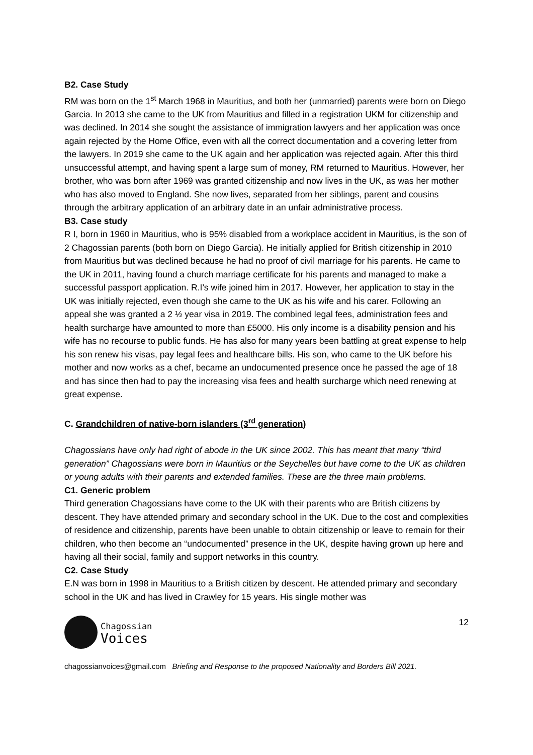B2. Case Study
RM was born on the 1<sup>st</sup> March 1968 in Mauritius, and both her (unmarried) parents were born on Diego Garcia. In 2013 she came to the UK from Mauritius and filled in a registration UKM for citizenship and was declined. In 2014 she sought the assistance of immigration lawyers and her application was once again rejected by the Home Office, even with all the correct documentation and a covering letter from the lawyers. In 2019 she came to the UK again and her application was rejected again. After this third unsuccessful attempt, and having spent a large sum of money, RM returned to Mauritius. However, her brother, who was born after 1969 was granted citizenship and now lives in the UK, as was her mother who has also moved to England. She now lives, separated from her siblings, parent and cousins through the arbitrary application of an arbitrary date in an unfair administrative process.
B3. Case study
R I, born in 1960 in Mauritius, who is 95% disabled from a workplace accident in Mauritius, is the son of 2 Chagossian parents (both born on Diego Garcia). He initially applied for British citizenship in 2010 from Mauritius but was declined because he had no proof of civil marriage for his parents. He came to the UK in 2011, having found a church marriage certificate for his parents and managed to make a successful passport application. R.I’s wife joined him in 2017. However, her application to stay in the UK was initially rejected, even though she came to the UK as his wife and his carer. Following an appeal she was granted a 2 ½ year visa in 2019. The combined legal fees, administration fees and health surcharge have amounted to more than £5000. His only income is a disability pension and his wife has no recourse to public funds. He has also for many years been battling at great expense to help his son renew his visas, pay legal fees and healthcare bills. His son, who came to the UK before his mother and now works as a chef, became an undocumented presence once he passed the age of 18 and has since then had to pay the increasing visa fees and health surcharge which need renewing at great expense.
C. Grandchildren of native-born islanders (3<sup>rd</sup> generation)
Chagossians have only had right of abode in the UK since 2002. This has meant that many “third generation” Chagossians were born in Mauritius or the Seychelles but have come to the UK as children or young adults with their parents and extended families. These are the three main problems.
C1. Generic problem
Third generation Chagossians have come to the UK with their parents who are British citizens by descent. They have attended primary and secondary school in the UK. Due to the cost and complexities of residence and citizenship, parents have been unable to obtain citizenship or leave to remain for their children, who then become an “undocumented” presence in the UK, despite having grown up here and having all their social, family and support networks in this country.
C2. Case Study
E.N was born in 1998 in Mauritius to a British citizen by descent. He attended primary and secondary school in the UK and has lived in Crawley for 15 years. His single mother was
Chagossian
Voices
12
chagossianvoices@gmail.com Briefing and Response to the proposed Nationality and Borders Bill 2021.